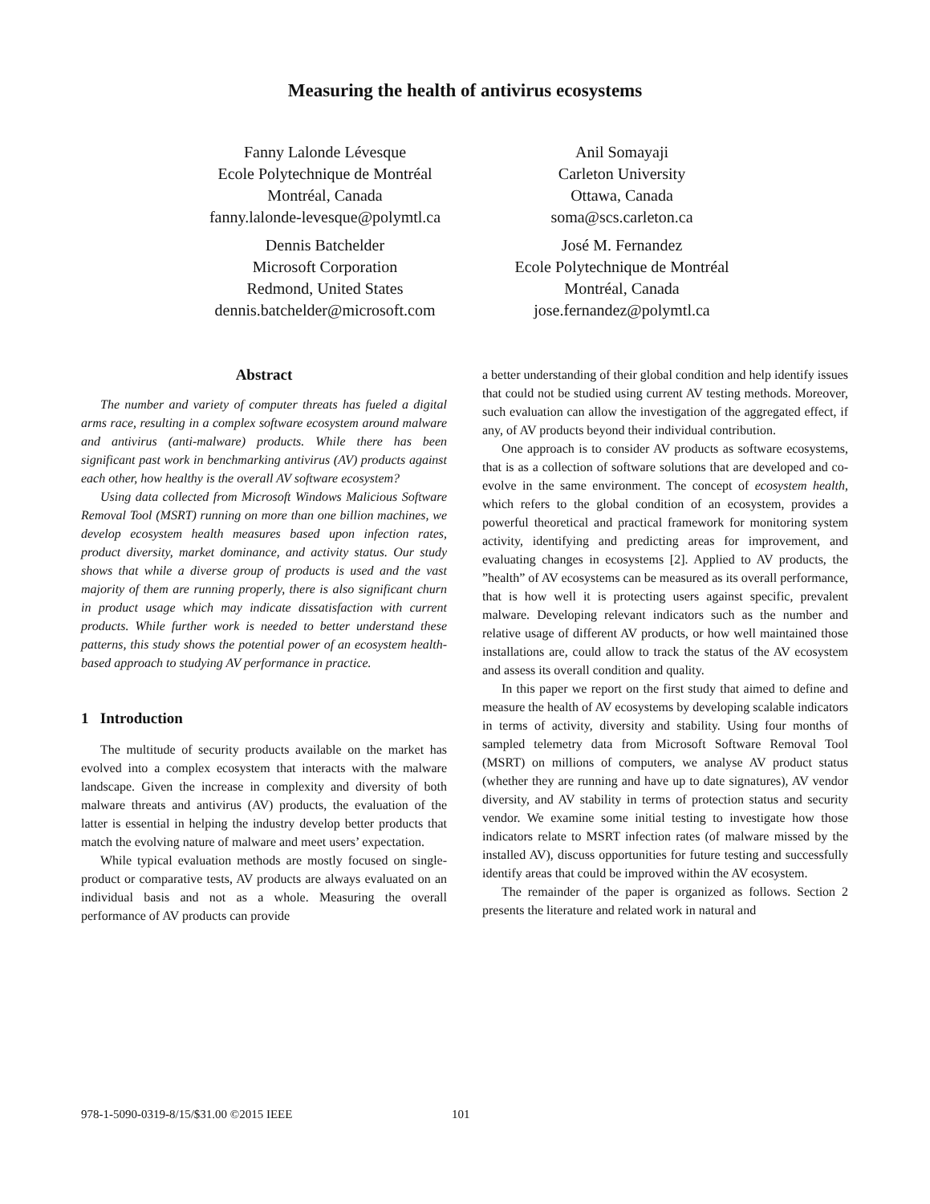Measuring the health of antivirus ecosystems
Fanny Lalonde Lévesque
Ecole Polytechnique de Montréal
Montréal, Canada
fanny.lalonde-levesque@polymtl.ca
Anil Somayaji
Carleton University
Ottawa, Canada
soma@scs.carleton.ca
Dennis Batchelder
Microsoft Corporation
Redmond, United States
dennis.batchelder@microsoft.com
José M. Fernandez
Ecole Polytechnique de Montréal
Montréal, Canada
jose.fernandez@polymtl.ca
Abstract
The number and variety of computer threats has fueled a digital arms race, resulting in a complex software ecosystem around malware and antivirus (anti-malware) products. While there has been significant past work in benchmarking antivirus (AV) products against each other, how healthy is the overall AV software ecosystem?
Using data collected from Microsoft Windows Malicious Software Removal Tool (MSRT) running on more than one billion machines, we develop ecosystem health measures based upon infection rates, product diversity, market dominance, and activity status. Our study shows that while a diverse group of products is used and the vast majority of them are running properly, there is also significant churn in product usage which may indicate dissatisfaction with current products. While further work is needed to better understand these patterns, this study shows the potential power of an ecosystem health-based approach to studying AV performance in practice.
1 Introduction
The multitude of security products available on the market has evolved into a complex ecosystem that interacts with the malware landscape. Given the increase in complexity and diversity of both malware threats and antivirus (AV) products, the evaluation of the latter is essential in helping the industry develop better products that match the evolving nature of malware and meet users’ expectation.
While typical evaluation methods are mostly focused on single-product or comparative tests, AV products are always evaluated on an individual basis and not as a whole. Measuring the overall performance of AV products can provide
a better understanding of their global condition and help identify issues that could not be studied using current AV testing methods. Moreover, such evaluation can allow the investigation of the aggregated effect, if any, of AV products beyond their individual contribution.
One approach is to consider AV products as software ecosystems, that is as a collection of software solutions that are developed and co-evolve in the same environment. The concept of ecosystem health, which refers to the global condition of an ecosystem, provides a powerful theoretical and practical framework for monitoring system activity, identifying and predicting areas for improvement, and evaluating changes in ecosystems [2]. Applied to AV products, the ”health” of AV ecosystems can be measured as its overall performance, that is how well it is protecting users against specific, prevalent malware. Developing relevant indicators such as the number and relative usage of different AV products, or how well maintained those installations are, could allow to track the status of the AV ecosystem and assess its overall condition and quality.
In this paper we report on the first study that aimed to define and measure the health of AV ecosystems by developing scalable indicators in terms of activity, diversity and stability. Using four months of sampled telemetry data from Microsoft Software Removal Tool (MSRT) on millions of computers, we analyse AV product status (whether they are running and have up to date signatures), AV vendor diversity, and AV stability in terms of protection status and security vendor. We examine some initial testing to investigate how those indicators relate to MSRT infection rates (of malware missed by the installed AV), discuss opportunities for future testing and successfully identify areas that could be improved within the AV ecosystem.
The remainder of the paper is organized as follows. Section 2 presents the literature and related work in natural and
978-1-5090-0319-8/15/$31.00 ©2015 IEEE
101